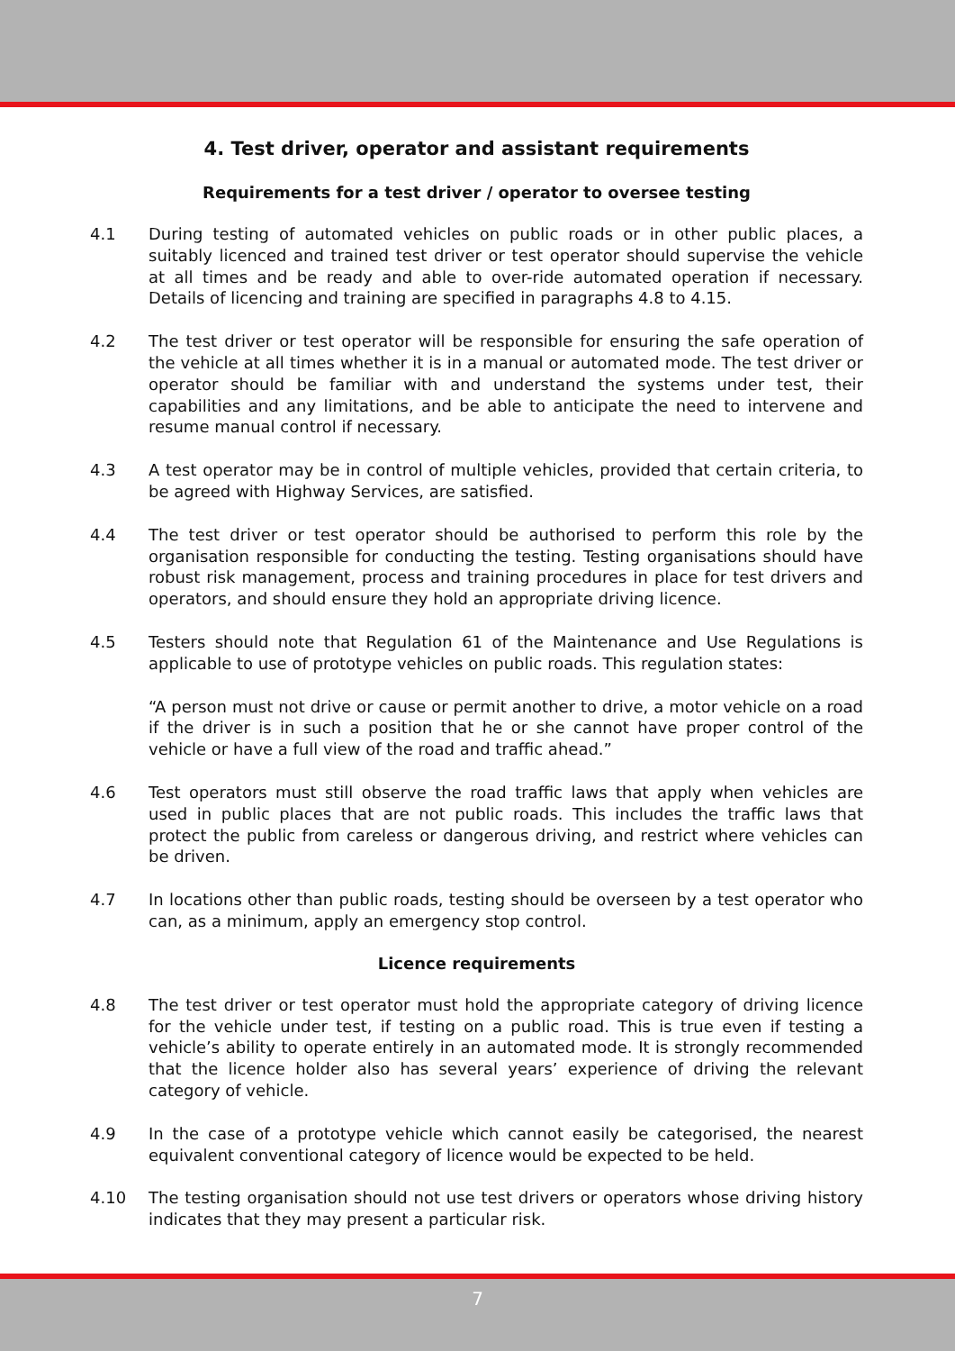4. Test driver, operator and assistant requirements
Requirements for a test driver / operator to oversee testing
4.1 During testing of automated vehicles on public roads or in other public places, a suitably licenced and trained test driver or test operator should supervise the vehicle at all times and be ready and able to over-ride automated operation if necessary. Details of licencing and training are specified in paragraphs 4.8 to 4.15.
4.2 The test driver or test operator will be responsible for ensuring the safe operation of the vehicle at all times whether it is in a manual or automated mode. The test driver or operator should be familiar with and understand the systems under test, their capabilities and any limitations, and be able to anticipate the need to intervene and resume manual control if necessary.
4.3 A test operator may be in control of multiple vehicles, provided that certain criteria, to be agreed with Highway Services, are satisfied.
4.4 The test driver or test operator should be authorised to perform this role by the organisation responsible for conducting the testing. Testing organisations should have robust risk management, process and training procedures in place for test drivers and operators, and should ensure they hold an appropriate driving licence.
4.5 Testers should note that Regulation 61 of the Maintenance and Use Regulations is applicable to use of prototype vehicles on public roads. This regulation states:
“A person must not drive or cause or permit another to drive, a motor vehicle on a road if the driver is in such a position that he or she cannot have proper control of the vehicle or have a full view of the road and traffic ahead.”
4.6 Test operators must still observe the road traffic laws that apply when vehicles are used in public places that are not public roads. This includes the traffic laws that protect the public from careless or dangerous driving, and restrict where vehicles can be driven.
4.7 In locations other than public roads, testing should be overseen by a test operator who can, as a minimum, apply an emergency stop control.
Licence requirements
4.8 The test driver or test operator must hold the appropriate category of driving licence for the vehicle under test, if testing on a public road. This is true even if testing a vehicle’s ability to operate entirely in an automated mode. It is strongly recommended that the licence holder also has several years’ experience of driving the relevant category of vehicle.
4.9 In the case of a prototype vehicle which cannot easily be categorised, the nearest equivalent conventional category of licence would be expected to be held.
4.10 The testing organisation should not use test drivers or operators whose driving history indicates that they may present a particular risk.
7